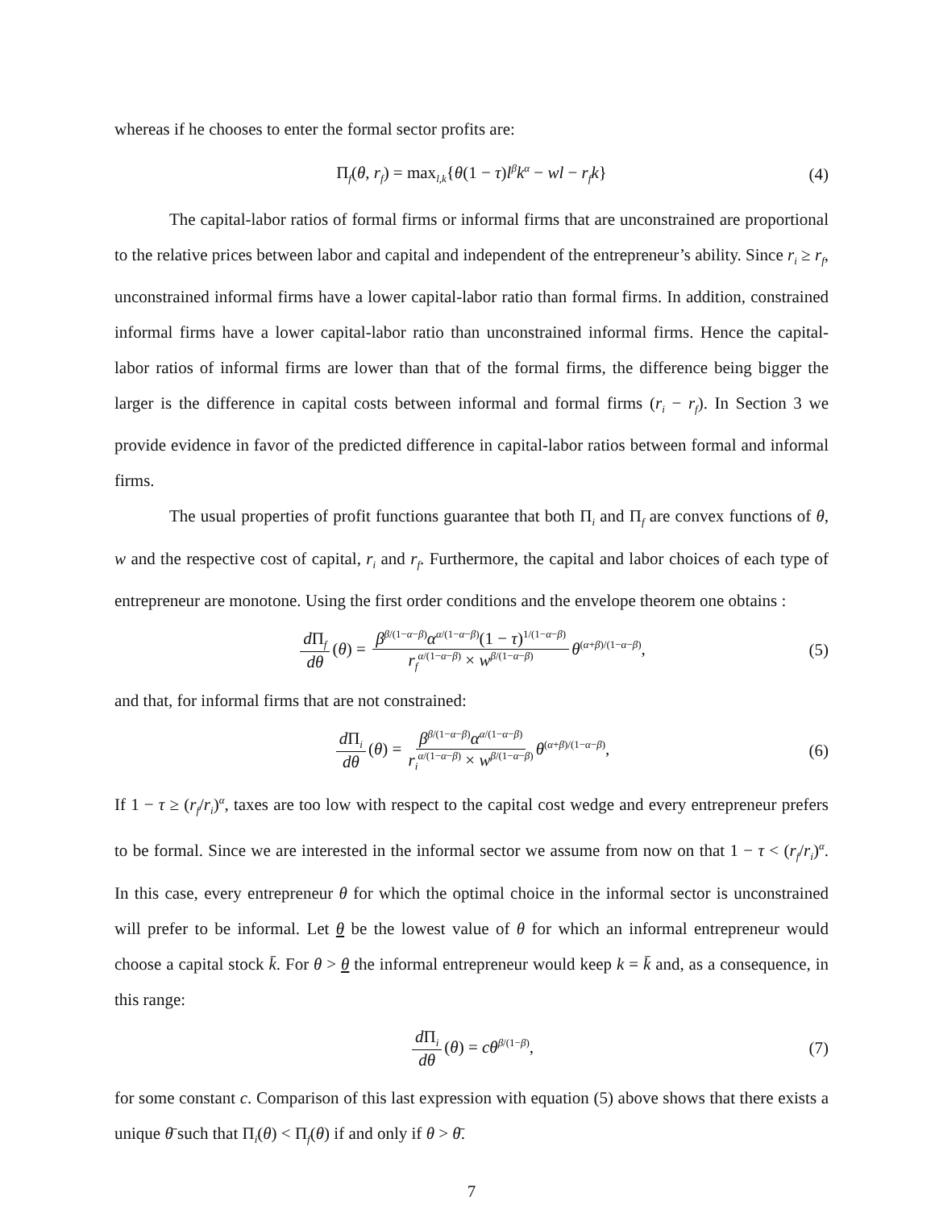whereas if he chooses to enter the formal sector profits are:
Π<sub>f</sub>(θ, r<sub>f</sub>) = max<sub>l,k</sub>{θ(1 − τ)l<sup>β</sup>k<sup>α</sup> − wl − r<sub>f</sub>k} (4)
The capital-labor ratios of formal firms or informal firms that are unconstrained are proportional to the relative prices between labor and capital and independent of the entrepreneur’s ability. Since r<sub>i</sub> ≥ r<sub>f</sub>, unconstrained informal firms have a lower capital-labor ratio than formal firms. In addition, constrained informal firms have a lower capital-labor ratio than unconstrained informal firms. Hence the capital-labor ratios of informal firms are lower than that of the formal firms, the difference being bigger the larger is the difference in capital costs between informal and formal firms (r<sub>i</sub> − r<sub>f</sub>). In Section 3 we provide evidence in favor of the predicted difference in capital-labor ratios between formal and informal firms.
The usual properties of profit functions guarantee that both Π<sub>i</sub> and Π<sub>f</sub> are convex functions of θ, w and the respective cost of capital, r<sub>i</sub> and r<sub>f</sub>. Furthermore, the capital and labor choices of each type of entrepreneur are monotone. Using the first order conditions and the envelope theorem one obtains :
d Π<sub>f</sub> dθ (θ) = β<sup>β/(1−α−β)</sup>α<sup>α/(1−α−β)</sup>(1 − τ)<sup>1/(1−α−β)</sup> r<sub>f</sub><sup>α/(1−α−β)</sup> × w<sup>β/(1−α−β)</sup> θ<sup>(α+β)/(1−α−β)</sup>, (5)
and that, for informal firms that are not constrained:
d Π<sub>i</sub> dθ (θ) = β<sup>β/(1−α−β)</sup>α<sup>α/(1−α−β)</sup> r<sub>i</sub><sup>α/(1−α−β)</sup> × w<sup>β/(1−α−β)</sup> θ<sup>(α+β)/(1−α−β)</sup>, (6)
If 1 − τ ≥ (r<sub>f</sub>/r<sub>i</sub>)<sup>α</sup>, taxes are too low with respect to the capital cost wedge and every entrepreneur prefers to be formal. Since we are interested in the informal sector we assume from now on that 1 − τ < (r<sub>f</sub>/r<sub>i</sub>)<sup>α</sup>. In this case, every entrepreneur θ for which the optimal choice in the informal sector is unconstrained will prefer to be informal. Let θ be the lowest value of θ for which an informal entrepreneur would choose a capital stock k̄. For θ > θ the informal entrepreneur would keep k = k̄ and, as a consequence, in this range:
d Π<sub>i</sub> dθ (θ) = cθ<sup>β/(1−β)</sup>, (7)
for some constant c. Comparison of this last expression with equation (5) above shows that there exists a unique θ̄ such that Π<sub>i</sub>(θ) < Π<sub>f</sub>(θ) if and only if θ > θ̄.
7